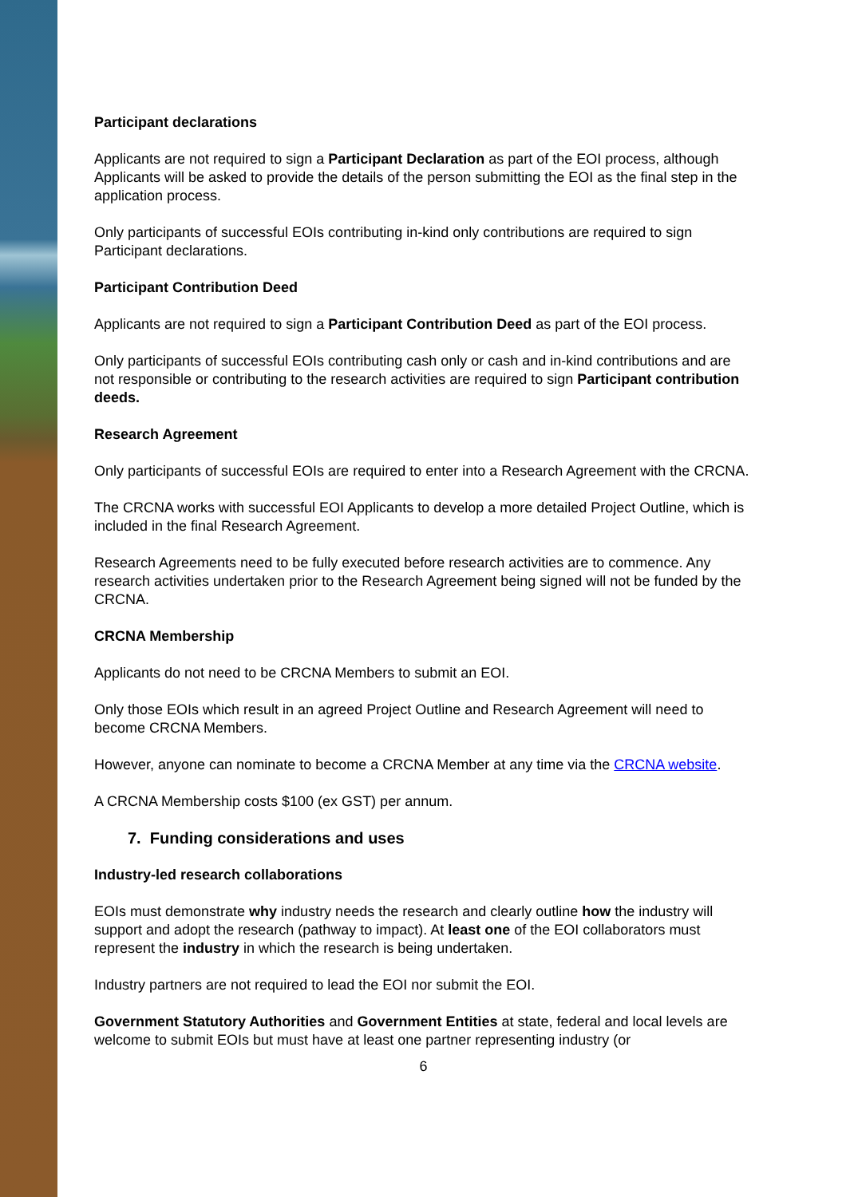Participant declarations
Applicants are not required to sign a Participant Declaration as part of the EOI process, although Applicants will be asked to provide the details of the person submitting the EOI as the final step in the application process.
Only participants of successful EOIs contributing in-kind only contributions are required to sign Participant declarations.
Participant Contribution Deed
Applicants are not required to sign a Participant Contribution Deed as part of the EOI process.
Only participants of successful EOIs contributing cash only or cash and in-kind contributions and are not responsible or contributing to the research activities are required to sign Participant contribution deeds.
Research Agreement
Only participants of successful EOIs are required to enter into a Research Agreement with the CRCNA.
The CRCNA works with successful EOI Applicants to develop a more detailed Project Outline, which is included in the final Research Agreement.
Research Agreements need to be fully executed before research activities are to commence. Any research activities undertaken prior to the Research Agreement being signed will not be funded by the CRCNA.
CRCNA Membership
Applicants do not need to be CRCNA Members to submit an EOI.
Only those EOIs which result in an agreed Project Outline and Research Agreement will need to become CRCNA Members.
However, anyone can nominate to become a CRCNA Member at any time via the CRCNA website.
A CRCNA Membership costs $100 (ex GST) per annum.
7. Funding considerations and uses
Industry-led research collaborations
EOIs must demonstrate why industry needs the research and clearly outline how the industry will support and adopt the research (pathway to impact). At least one of the EOI collaborators must represent the industry in which the research is being undertaken.
Industry partners are not required to lead the EOI nor submit the EOI.
Government Statutory Authorities and Government Entities at state, federal and local levels are welcome to submit EOIs but must have at least one partner representing industry (or
6